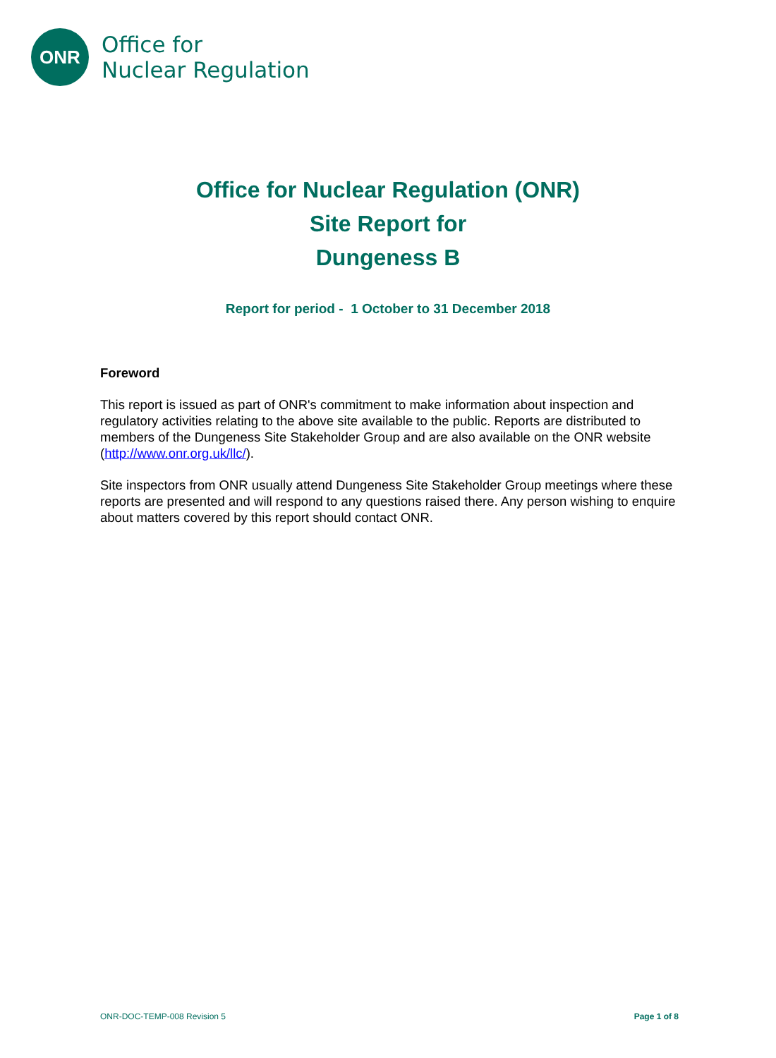ONR
Office for
Nuclear Regulation
Office for Nuclear Regulation (ONR)
Site Report for
Dungeness B
Report for period - 1 October to 31 December 2018
Foreword
This report is issued as part of ONR's commitment to make information about inspection and regulatory activities relating to the above site available to the public. Reports are distributed to members of the Dungeness Site Stakeholder Group and are also available on the ONR website (http://www.onr.org.uk/llc/).
Site inspectors from ONR usually attend Dungeness Site Stakeholder Group meetings where these reports are presented and will respond to any questions raised there. Any person wishing to enquire about matters covered by this report should contact ONR.
ONR-DOC-TEMP-008 Revision 5 Page 1 of 8